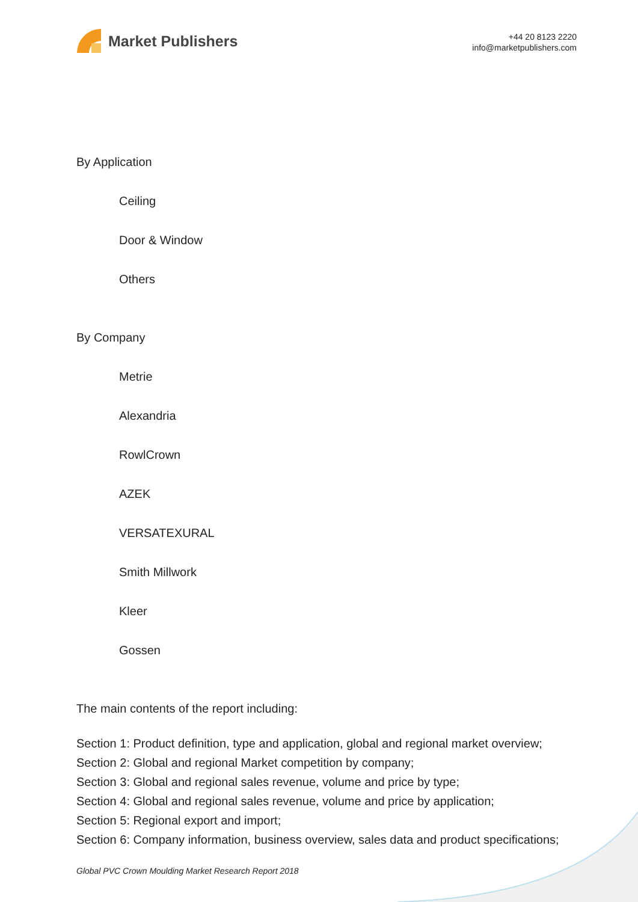Market Publishers
+44 20 8123 2220
info@marketpublishers.com
By Application
Ceiling
Door & Window
Others
By Company
Metrie
Alexandria
RowlCrown
AZEK
VERSATEXURAL
Smith Millwork
Kleer
Gossen
The main contents of the report including:
Section 1: Product definition, type and application, global and regional market overview;
Section 2: Global and regional Market competition by company;
Section 3: Global and regional sales revenue, volume and price by type;
Section 4: Global and regional sales revenue, volume and price by application;
Section 5: Regional export and import;
Section 6: Company information, business overview, sales data and product specifications;
Global PVC Crown Moulding Market Research Report 2018